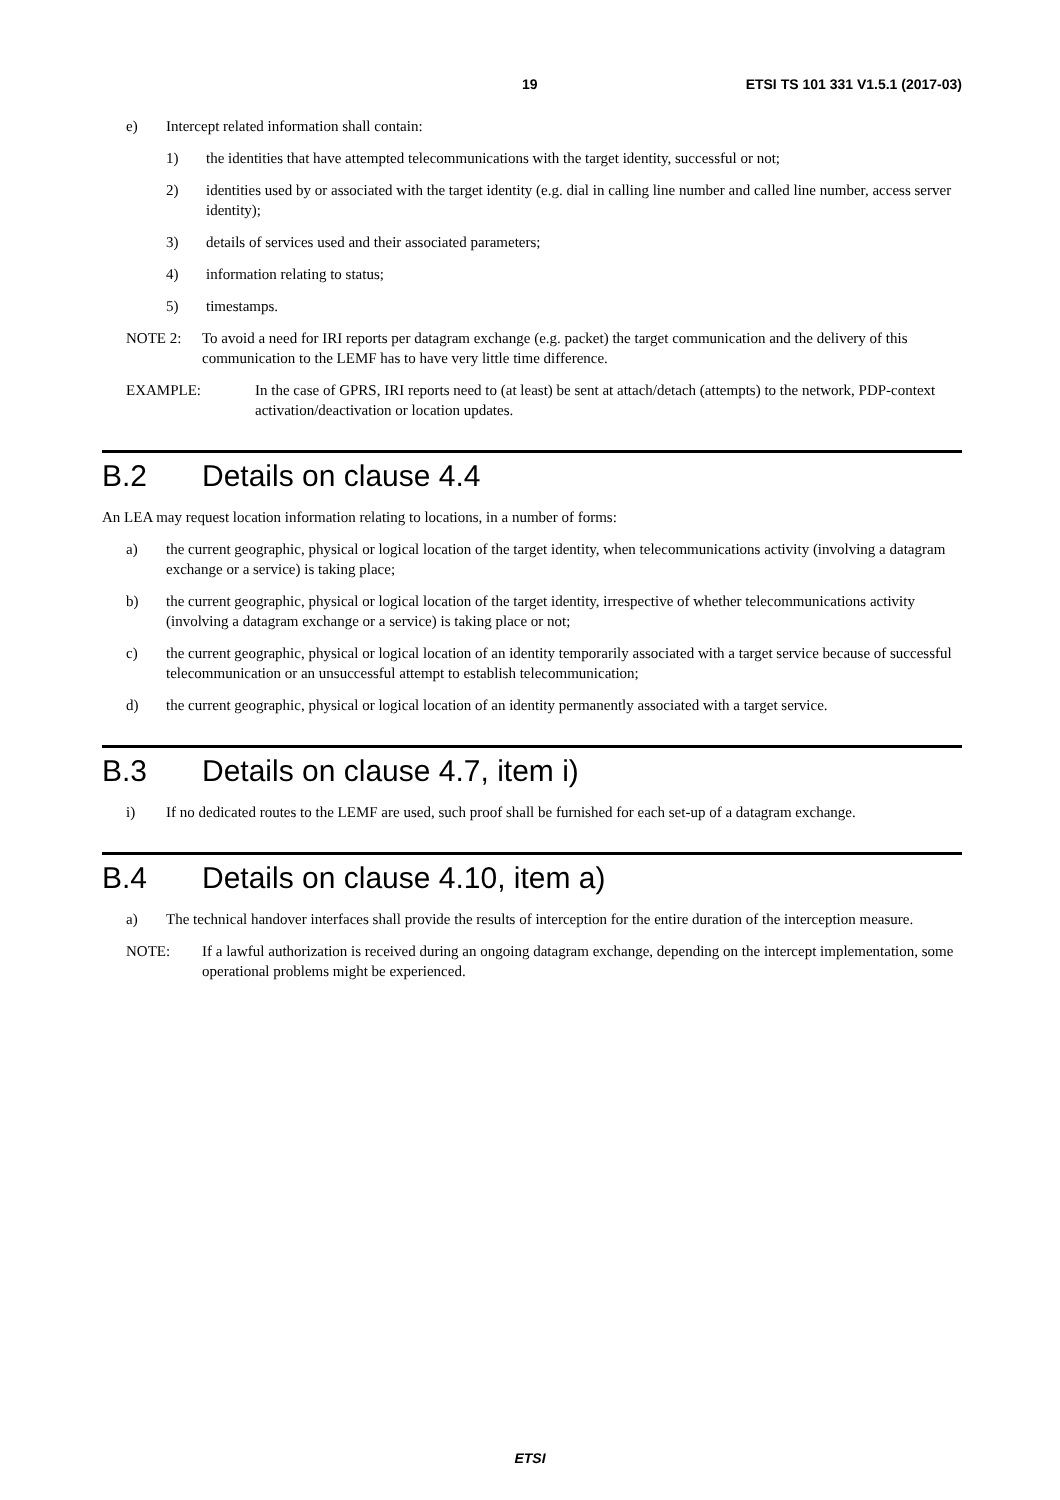19 ETSI TS 101 331 V1.5.1 (2017-03)
e) Intercept related information shall contain:
1) the identities that have attempted telecommunications with the target identity, successful or not;
2) identities used by or associated with the target identity (e.g. dial in calling line number and called line number, access server identity);
3) details of services used and their associated parameters;
4) information relating to status;
5) timestamps.
NOTE 2: To avoid a need for IRI reports per datagram exchange (e.g. packet) the target communication and the delivery of this communication to the LEMF has to have very little time difference.
EXAMPLE: In the case of GPRS, IRI reports need to (at least) be sent at attach/detach (attempts) to the network, PDP-context activation/deactivation or location updates.
B.2 Details on clause 4.4
An LEA may request location information relating to locations, in a number of forms:
a) the current geographic, physical or logical location of the target identity, when telecommunications activity (involving a datagram exchange or a service) is taking place;
b) the current geographic, physical or logical location of the target identity, irrespective of whether telecommunications activity (involving a datagram exchange or a service) is taking place or not;
c) the current geographic, physical or logical location of an identity temporarily associated with a target service because of successful telecommunication or an unsuccessful attempt to establish telecommunication;
d) the current geographic, physical or logical location of an identity permanently associated with a target service.
B.3 Details on clause 4.7, item i)
i) If no dedicated routes to the LEMF are used, such proof shall be furnished for each set-up of a datagram exchange.
B.4 Details on clause 4.10, item a)
a) The technical handover interfaces shall provide the results of interception for the entire duration of the interception measure.
NOTE: If a lawful authorization is received during an ongoing datagram exchange, depending on the intercept implementation, some operational problems might be experienced.
ETSI